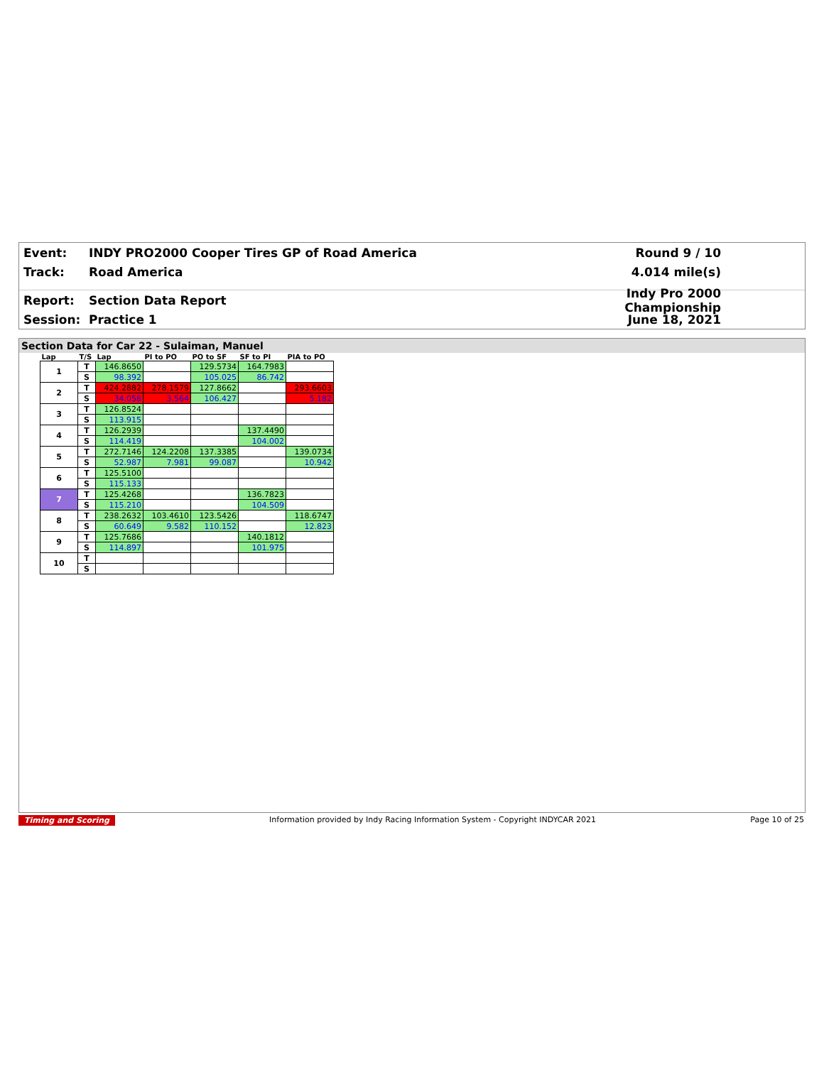Event: INDY PRO2000 Cooper Tires GP of Road America Round 9 / 10
Track: Road America 4.014 mile(s)
Report: Section Data Report Indy Pro 2000 Championship
Session: Practice 1 June 18, 2021
Section Data for Car 22 - Sulaiman, Manuel
| Lap | T/S | Lap | PI to PO | PO to SF | SF to PI | PIA to PO |
| --- | --- | --- | --- | --- | --- | --- |
| 1 | T | 146.8650 | | 129.5734 | 164.7983 | |
| | S | 98.392 | | 105.025 | 86.742 | |
| 2 | T | 424.2882 | 278.1579 | 127.8662 | | 293.6603 |
| | S | 34.058 | 3.564 | 106.427 | | 5.182 |
| 3 | T | 126.8524 | | | | |
| | S | 113.915 | | | | |
| 4 | T | 126.2939 | | | 137.4490 | |
| | S | 114.419 | | | 104.002 | |
| 5 | T | 272.7146 | 124.2208 | 137.3385 | | 139.0734 |
| | S | 52.987 | 7.981 | 99.087 | | 10.942 |
| 6 | T | 125.5100 | | | | |
| | S | 115.133 | | | | |
| 7 | T | 125.4268 | | | 136.7823 | |
| | S | 115.210 | | | 104.509 | |
| 8 | T | 238.2632 | 103.4610 | 123.5426 | | 118.6747 |
| | S | 60.649 | 9.582 | 110.152 | | 12.823 |
| 9 | T | 125.7686 | | | 140.1812 | |
| | S | 114.897 | | | 101.975 | |
| 10 | T | | | | | |
| | S | | | | | |
Timing and Scoring Information provided by Indy Racing Information System - Copyright INDYCAR 2021 Page 10 of 25